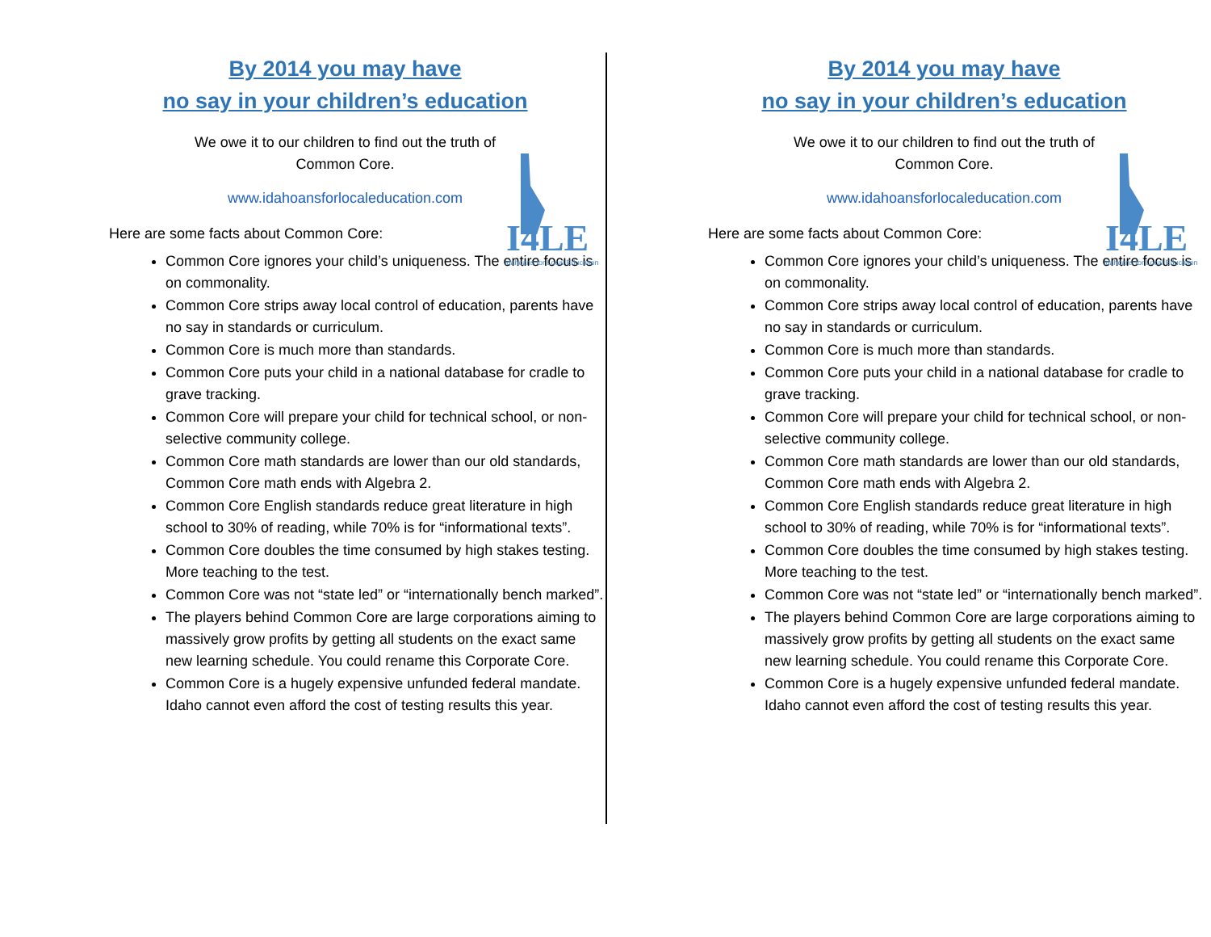By 2014 you may have
no say in your children’s education
We owe it to our children to find out the truth of
Common Core.
www.idahoansforlocaleducation.com
Here are some facts about Common Core:
I4LE
Idahoans for Local Education
Common Core ignores your child’s uniqueness. The entire focus is on commonality.
Common Core strips away local control of education, parents have no say in standards or curriculum.
Common Core is much more than standards.
Common Core puts your child in a national database for cradle to grave tracking.
Common Core will prepare your child for technical school, or non-selective community college.
Common Core math standards are lower than our old standards, Common Core math ends with Algebra 2.
Common Core English standards reduce great literature in high school to 30% of reading, while 70% is for “informational texts”.
Common Core doubles the time consumed by high stakes testing. More teaching to the test.
Common Core was not “state led” or “internationally bench marked”.
The players behind Common Core are large corporations aiming to massively grow profits by getting all students on the exact same new learning schedule. You could rename this Corporate Core.
Common Core is a hugely expensive unfunded federal mandate. Idaho cannot even afford the cost of testing results this year.
By 2014 you may have
no say in your children’s education
We owe it to our children to find out the truth of
Common Core.
www.idahoansforlocaleducation.com
Here are some facts about Common Core:
I4LE
Idahoans for Local Education
Common Core ignores your child’s uniqueness. The entire focus is on commonality.
Common Core strips away local control of education, parents have no say in standards or curriculum.
Common Core is much more than standards.
Common Core puts your child in a national database for cradle to grave tracking.
Common Core will prepare your child for technical school, or non-selective community college.
Common Core math standards are lower than our old standards, Common Core math ends with Algebra 2.
Common Core English standards reduce great literature in high school to 30% of reading, while 70% is for “informational texts”.
Common Core doubles the time consumed by high stakes testing. More teaching to the test.
Common Core was not “state led” or “internationally bench marked”.
The players behind Common Core are large corporations aiming to massively grow profits by getting all students on the exact same new learning schedule. You could rename this Corporate Core.
Common Core is a hugely expensive unfunded federal mandate. Idaho cannot even afford the cost of testing results this year.